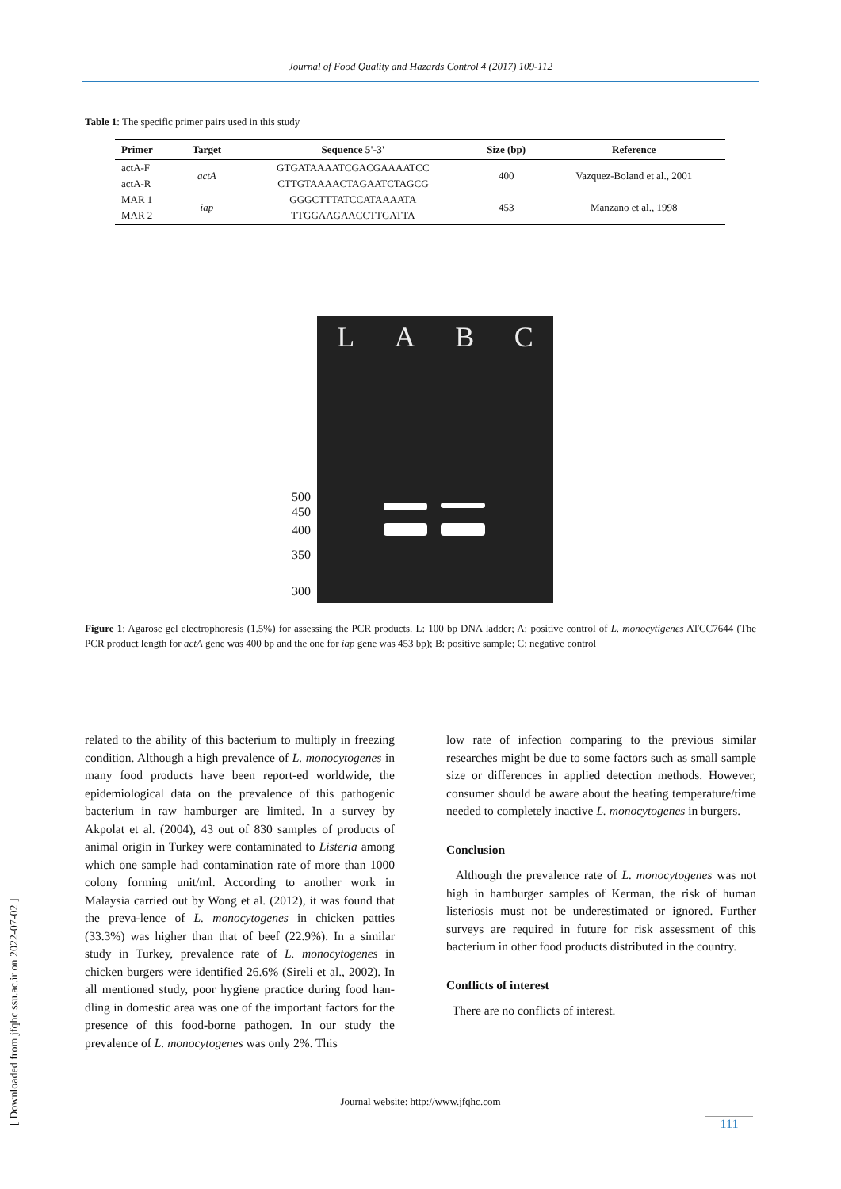Journal of Food Quality and Hazards Control 4 (2017) 109-112
Table 1: The specific primer pairs used in this study
| Primer | Target | Sequence 5'-3' | Size (bp) | Reference |
| --- | --- | --- | --- | --- |
| actA-F | actA | GTGATAAAATCGACGAAAATCC | 400 | Vazquez-Boland et al., 2001 |
| actA-R | | CTTGTAAAACTAGAATCTAGCG | | |
| MAR 1 | iap | GGGCTTTATCCATAAAATA | 453 | Manzano et al., 1998 |
| MAR 2 | | TTGGAAGAACCTTGATTA | | |
L A B C
500
450
400
350
300
Figure 1: Agarose gel electrophoresis (1.5%) for assessing the PCR products. L: 100 bp DNA ladder; A: positive control of L. monocytigenes ATCC7644 (The PCR product length for actA gene was 400 bp and the one for iap gene was 453 bp); B: positive sample; C: negative control
related to the ability of this bacterium to multiply in freezing condition. Although a high prevalence of L. monocytogenes in many food products have been report-ed worldwide, the epidemiological data on the prevalence of this pathogenic bacterium in raw hamburger are limited. In a survey by Akpolat et al. (2004), 43 out of 830 samples of products of animal origin in Turkey were contaminated to Listeria among which one sample had contamination rate of more than 1000 colony forming unit/ml. According to another work in Malaysia carried out by Wong et al. (2012), it was found that the preva-lence of L. monocytogenes in chicken patties (33.3%) was higher than that of beef (22.9%). In a similar study in Turkey, prevalence rate of L. monocytogenes in chicken burgers were identified 26.6% (Sireli et al., 2002). In all mentioned study, poor hygiene practice during food han-dling in domestic area was one of the important factors for the presence of this food-borne pathogen. In our study the prevalence of L. monocytogenes was only 2%. This
low rate of infection comparing to the previous similar researches might be due to some factors such as small sample size or differences in applied detection methods. However, consumer should be aware about the heating temperature/time needed to completely inactive L. monocytogenes in burgers.
Conclusion
Although the prevalence rate of L. monocytogenes was not high in hamburger samples of Kerman, the risk of human listeriosis must not be underestimated or ignored. Further surveys are required in future for risk assessment of this bacterium in other food products distributed in the country.
Conflicts of interest
There are no conflicts of interest.
[ Downloaded from jfqhc.ssu.ac.ir on 2022-07-02 ]
Journal website: http://www.jfqhc.com
111